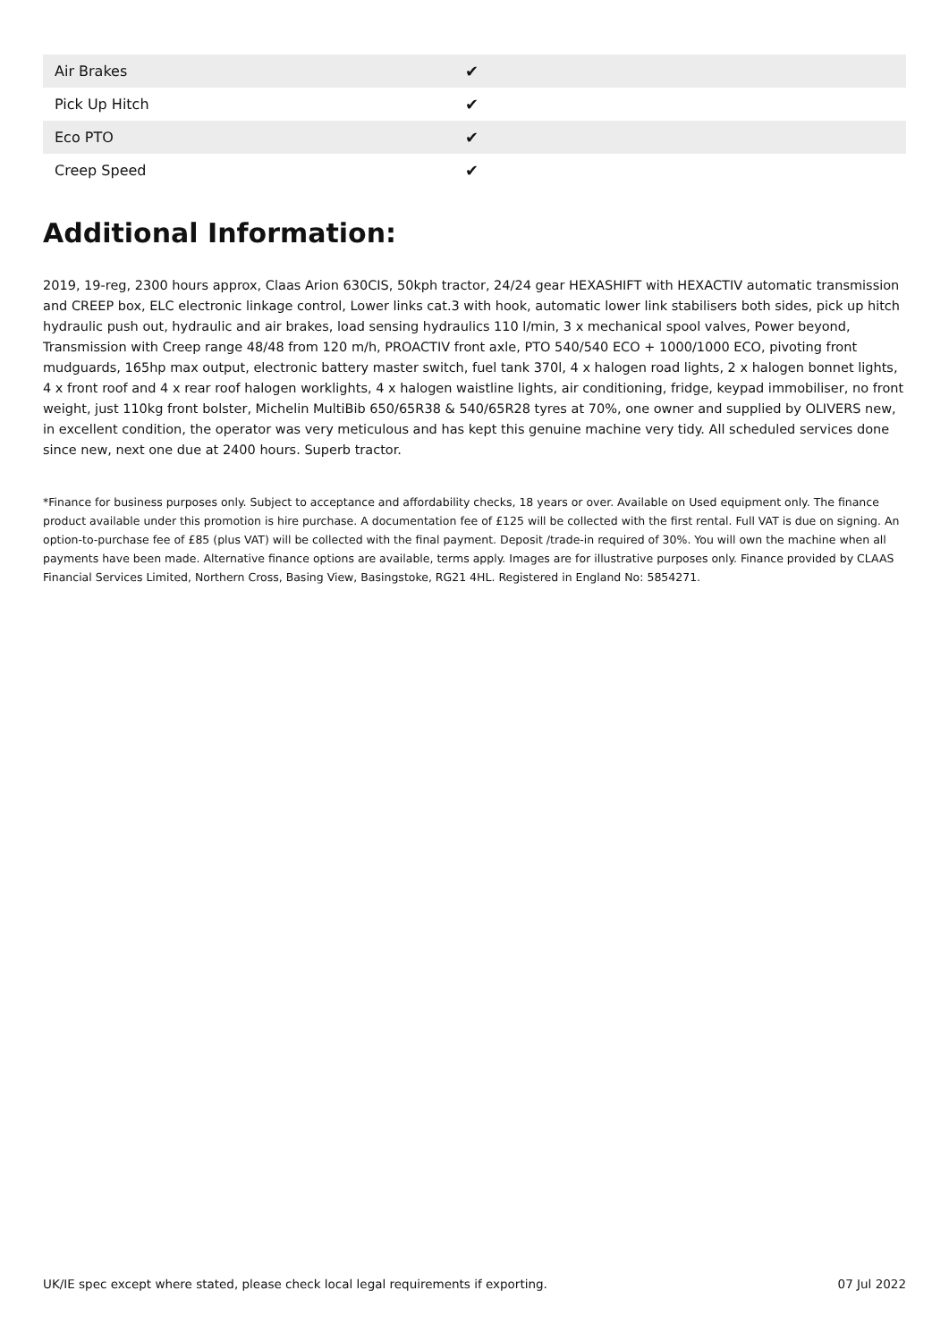| Air Brakes | ✔ |
| Pick Up Hitch | ✔ |
| Eco PTO | ✔ |
| Creep Speed | ✔ |
Additional Information:
2019, 19-reg, 2300 hours approx, Claas Arion 630CIS, 50kph tractor, 24/24 gear HEXASHIFT with HEXACTIV automatic transmission and CREEP box, ELC electronic linkage control, Lower links cat.3 with hook, automatic lower link stabilisers both sides, pick up hitch hydraulic push out, hydraulic and air brakes, load sensing hydraulics 110 l/min, 3 x mechanical spool valves, Power beyond, Transmission with Creep range 48/48 from 120 m/h, PROACTIV front axle, PTO 540/540 ECO + 1000/1000 ECO, pivoting front mudguards, 165hp max output, electronic battery master switch, fuel tank 370l, 4 x halogen road lights, 2 x halogen bonnet lights, 4 x front roof and 4 x rear roof halogen worklights, 4 x halogen waistline lights, air conditioning, fridge, keypad immobiliser, no front weight, just 110kg front bolster, Michelin MultiBib 650/65R38 & 540/65R28 tyres at 70%, one owner and supplied by OLIVERS new, in excellent condition, the operator was very meticulous and has kept this genuine machine very tidy. All scheduled services done since new, next one due at 2400 hours. Superb tractor.
*Finance for business purposes only. Subject to acceptance and affordability checks, 18 years or over. Available on Used equipment only. The finance product available under this promotion is hire purchase. A documentation fee of £125 will be collected with the first rental. Full VAT is due on signing. An option-to-purchase fee of £85 (plus VAT) will be collected with the final payment. Deposit /trade-in required of 30%. You will own the machine when all payments have been made. Alternative finance options are available, terms apply. Images are for illustrative purposes only. Finance provided by CLAAS Financial Services Limited, Northern Cross, Basing View, Basingstoke, RG21 4HL. Registered in England No: 5854271.
UK/IE spec except where stated, please check local legal requirements if exporting. 07 Jul 2022